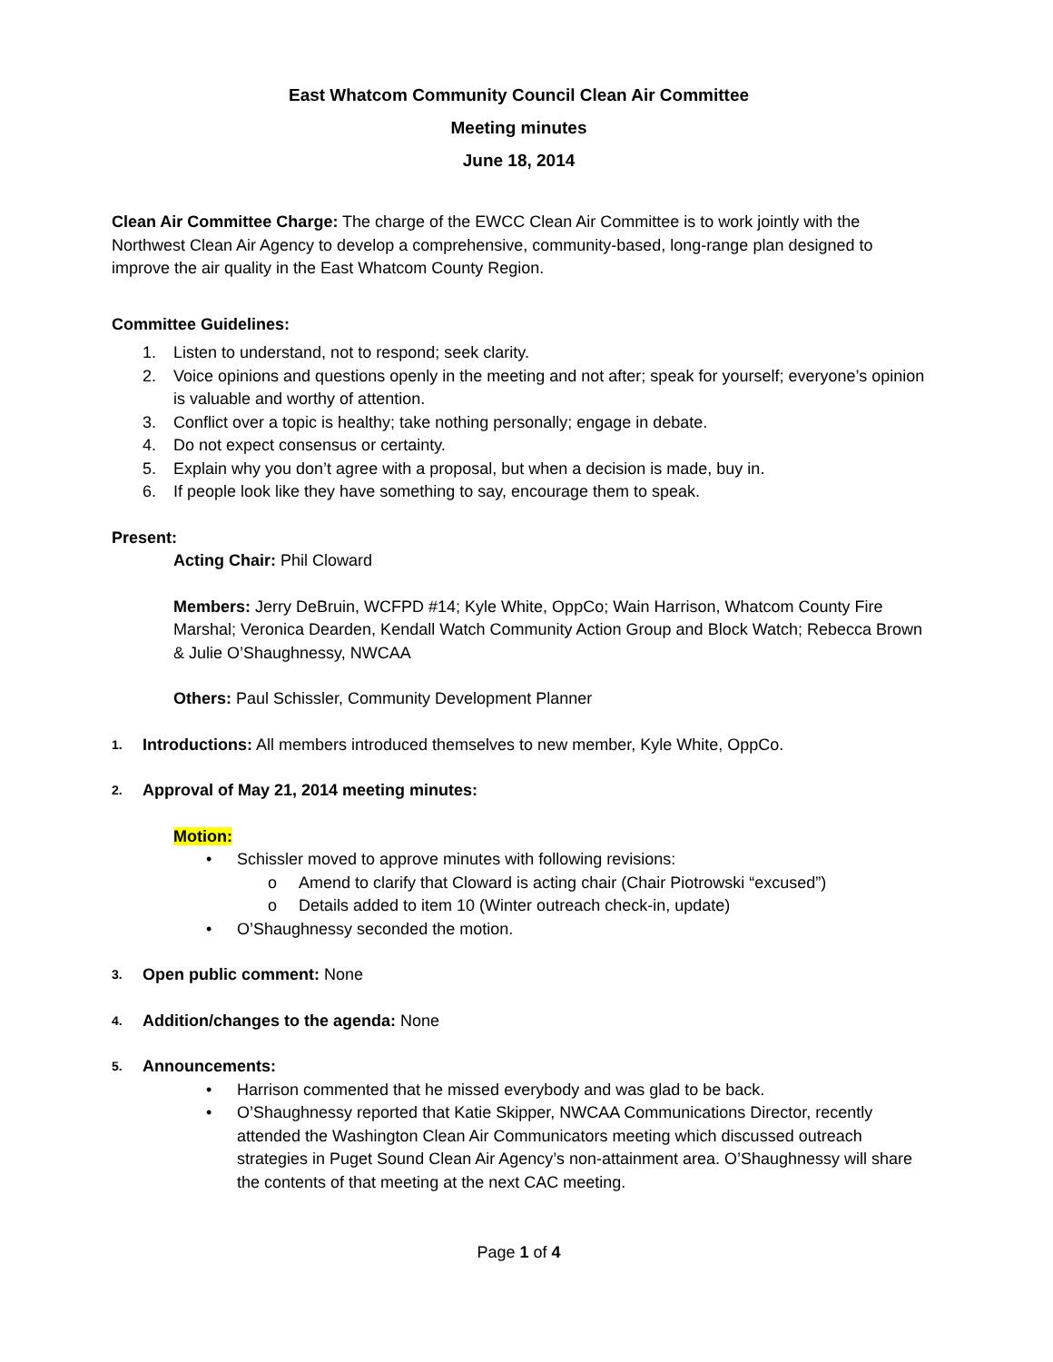East Whatcom Community Council Clean Air Committee
Meeting minutes
June 18, 2014
Clean Air Committee Charge: The charge of the EWCC Clean Air Committee is to work jointly with the Northwest Clean Air Agency to develop a comprehensive, community-based, long-range plan designed to improve the air quality in the East Whatcom County Region.
Committee Guidelines:
1. Listen to understand, not to respond; seek clarity.
2. Voice opinions and questions openly in the meeting and not after; speak for yourself; everyone’s opinion is valuable and worthy of attention.
3. Conflict over a topic is healthy; take nothing personally; engage in debate.
4. Do not expect consensus or certainty.
5. Explain why you don’t agree with a proposal, but when a decision is made, buy in.
6. If people look like they have something to say, encourage them to speak.
Present:
Acting Chair: Phil Cloward
Members: Jerry DeBruin, WCFPD #14; Kyle White, OppCo; Wain Harrison, Whatcom County Fire Marshal; Veronica Dearden, Kendall Watch Community Action Group and Block Watch; Rebecca Brown & Julie O’Shaughnessy, NWCAA
Others: Paul Schissler, Community Development Planner
1. Introductions: All members introduced themselves to new member, Kyle White, OppCo.
2. Approval of May 21, 2014 meeting minutes:
Motion:
• Schissler moved to approve minutes with following revisions:
o Amend to clarify that Cloward is acting chair (Chair Piotrowski “excused”)
o Details added to item 10 (Winter outreach check-in, update)
• O’Shaughnessy seconded the motion.
3. Open public comment: None
4. Addition/changes to the agenda: None
5. Announcements:
• Harrison commented that he missed everybody and was glad to be back.
• O’Shaughnessy reported that Katie Skipper, NWCAA Communications Director, recently attended the Washington Clean Air Communicators meeting which discussed outreach strategies in Puget Sound Clean Air Agency’s non-attainment area. O’Shaughnessy will share the contents of that meeting at the next CAC meeting.
Page 1 of 4